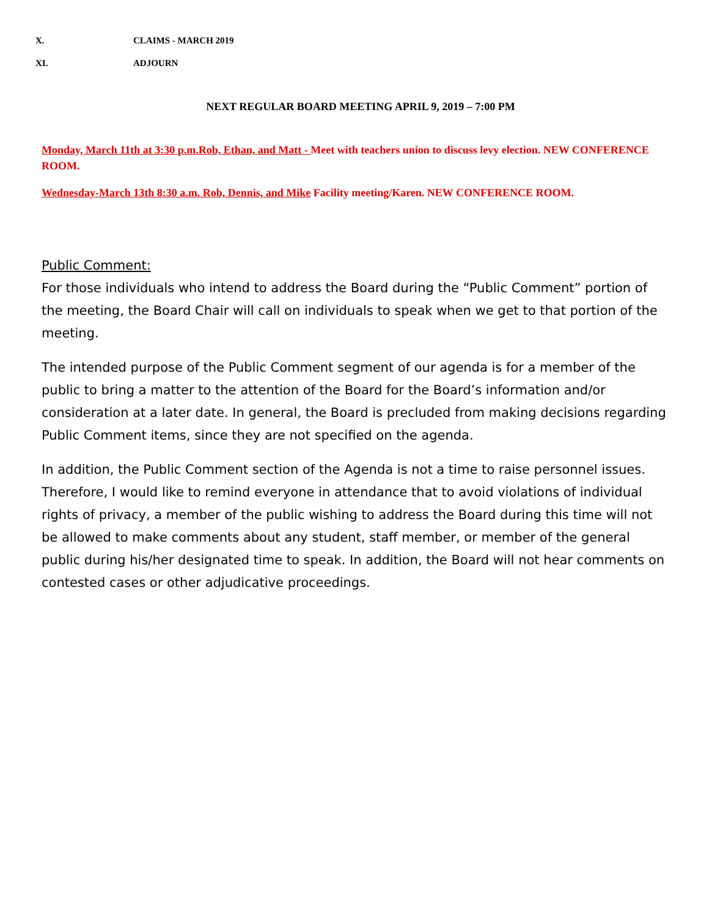X. CLAIMS - MARCH 2019
XI. ADJOURN
NEXT REGULAR BOARD MEETING APRIL 9, 2019 – 7:00 PM
Monday, March 11th at 3:30 p.m.Rob, Ethan, and Matt - Meet with teachers union to discuss levy election. NEW CONFERENCE ROOM.
Wednesday-March 13th 8:30 a.m. Rob, Dennis, and Mike Facility meeting/Karen. NEW CONFERENCE ROOM.
Public Comment:
For those individuals who intend to address the Board during the “Public Comment” portion of the meeting, the Board Chair will call on individuals to speak when we get to that portion of the meeting.
The intended purpose of the Public Comment segment of our agenda is for a member of the public to bring a matter to the attention of the Board for the Board’s information and/or consideration at a later date. In general, the Board is precluded from making decisions regarding Public Comment items, since they are not specified on the agenda.
In addition, the Public Comment section of the Agenda is not a time to raise personnel issues. Therefore, I would like to remind everyone in attendance that to avoid violations of individual rights of privacy, a member of the public wishing to address the Board during this time will not be allowed to make comments about any student, staff member, or member of the general public during his/her designated time to speak. In addition, the Board will not hear comments on contested cases or other adjudicative proceedings.